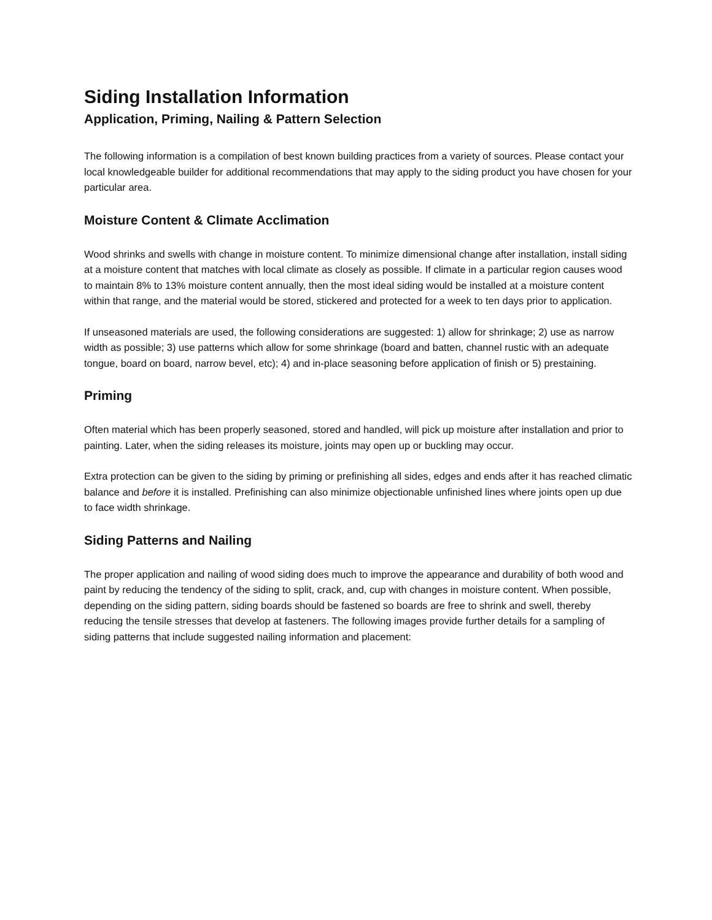Siding Installation Information
Application, Priming, Nailing & Pattern Selection
The following information is a compilation of best known building practices from a variety of sources. Please contact your local knowledgeable builder for additional recommendations that may apply to the siding product you have chosen for your particular area.
Moisture Content & Climate Acclimation
Wood shrinks and swells with change in moisture content. To minimize dimensional change after installation, install siding at a moisture content that matches with local climate as closely as possible. If climate in a particular region causes wood to maintain 8% to 13% moisture content annually, then the most ideal siding would be installed at a moisture content within that range, and the material would be stored, stickered and protected for a week to ten days prior to application.
If unseasoned materials are used, the following considerations are suggested: 1) allow for shrinkage; 2) use as narrow width as possible; 3) use patterns which allow for some shrinkage (board and batten, channel rustic with an adequate tongue, board on board, narrow bevel, etc); 4) and in-place seasoning before application of finish or 5) prestaining.
Priming
Often material which has been properly seasoned, stored and handled, will pick up moisture after installation and prior to painting. Later, when the siding releases its moisture, joints may open up or buckling may occur.
Extra protection can be given to the siding by priming or prefinishing all sides, edges and ends after it has reached climatic balance and before it is installed. Prefinishing can also minimize objectionable unfinished lines where joints open up due to face width shrinkage.
Siding Patterns and Nailing
The proper application and nailing of wood siding does much to improve the appearance and durability of both wood and paint by reducing the tendency of the siding to split, crack, and, cup with changes in moisture content. When possible, depending on the siding pattern, siding boards should be fastened so boards are free to shrink and swell, thereby reducing the tensile stresses that develop at fasteners. The following images provide further details for a sampling of siding patterns that include suggested nailing information and placement: